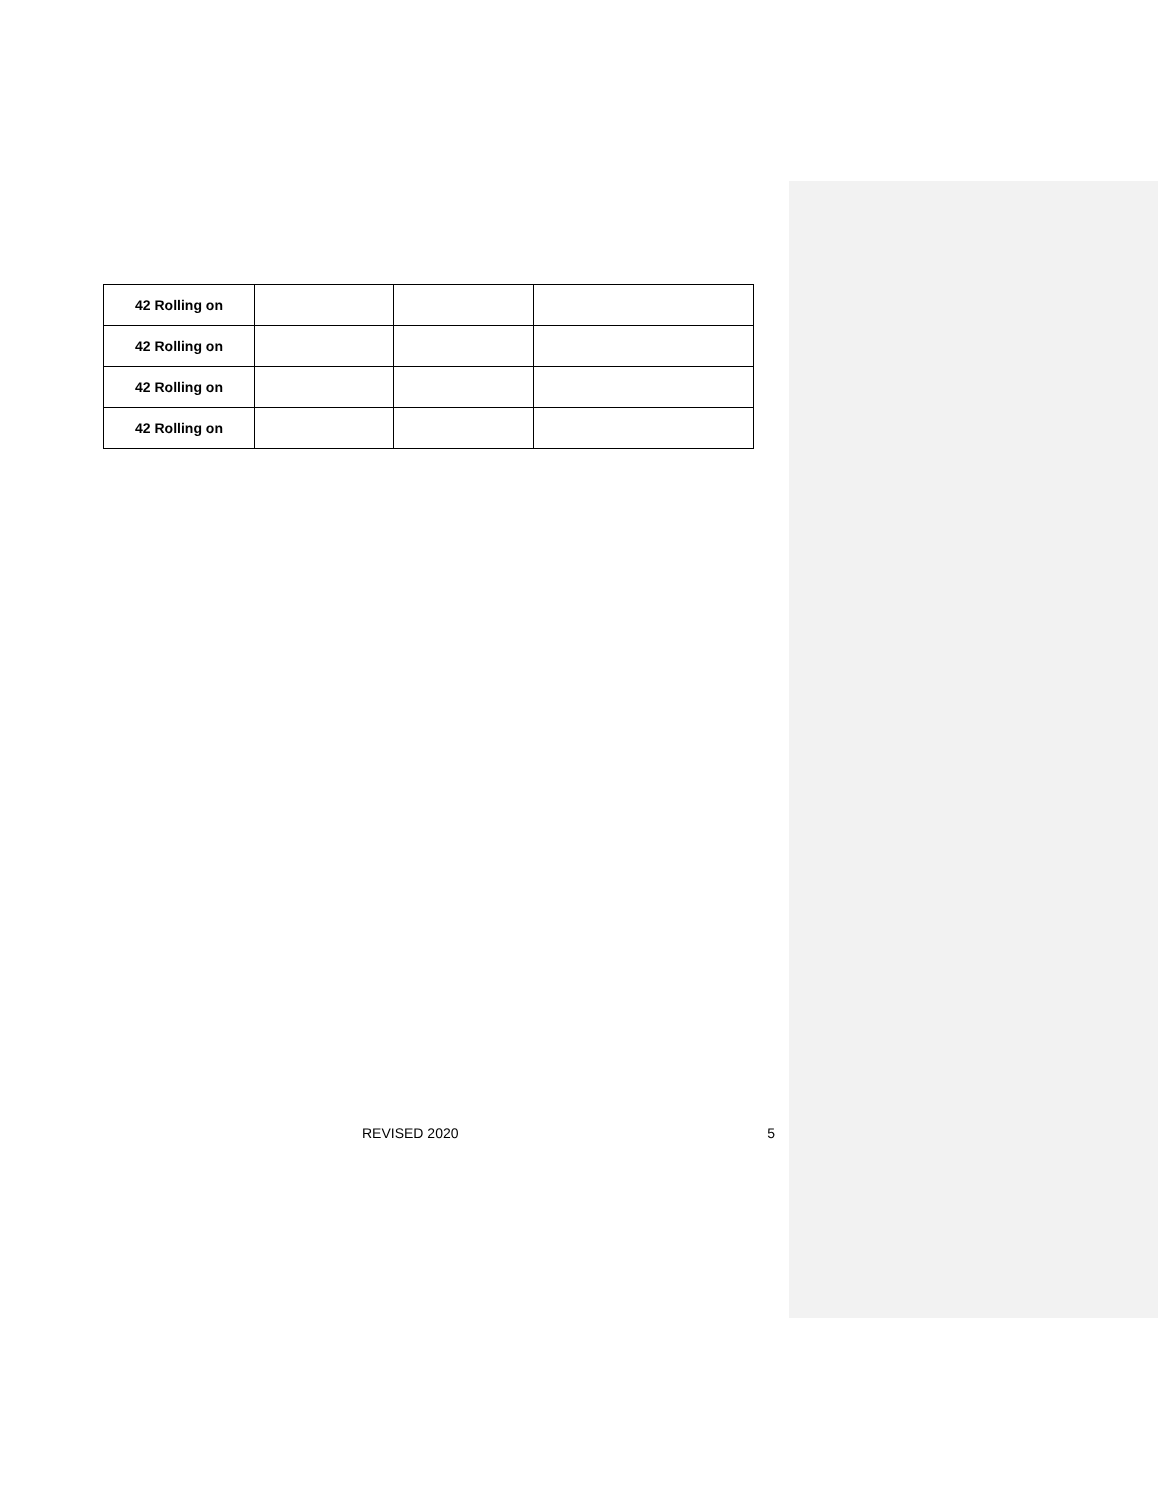| 42 Rolling on | | | |
| 42 Rolling on | | | |
| 42 Rolling on | | | |
| 42 Rolling on | | | |
REVISED 2020 5